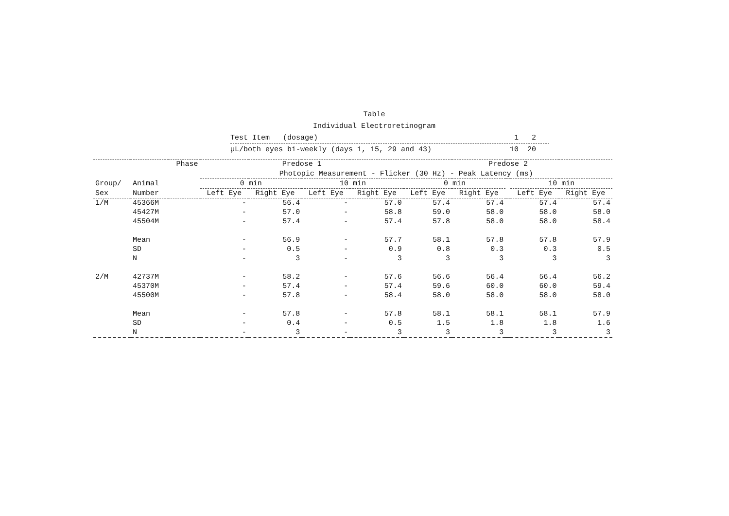Table
Individual Electroretinogram
Test Item (dosage) 1 2
µL/both eyes bi-weekly (days 1, 15, 29 and 43) 10 20
| | | Phase | Predose 1 | | | | Predose 2 | | | | |
| | | | Photopic Measurement - Flicker (30 Hz) - Peak Latency (ms) | | | | | | | | |
| Group/ | Animal | | 0 min | | 10 min | | 0 min | | | 10 min | |
| Sex | Number | | Left Eye | Right Eye | Left Eye | Right Eye | Left Eye | Right Eye | | Left Eye | Right Eye |
| 1/M | 45366M | | - | 56.4 | - | 57.0 | 57.4 | 57.4 | | 57.4 | 57.4 |
| | 45427M | | - | 57.0 | - | 58.8 | 59.0 | 58.0 | | 58.0 | 58.0 |
| | 45504M | | - | 57.4 | - | 57.4 | 57.8 | 58.0 | | 58.0 | 58.4 |
| | Mean | | - | 56.9 | - | 57.7 | 58.1 | 57.8 | | 57.8 | 57.9 |
| | SD | | - | 0.5 | - | 0.9 | 0.8 | 0.3 | | 0.3 | 0.5 |
| | N | | - | 3 | - | 3 | 3 | 3 | | 3 | 3 |
| 2/M | 42737M | | - | 58.2 | - | 57.6 | 56.6 | 56.4 | | 56.4 | 56.2 |
| | 45370M | | - | 57.4 | - | 57.4 | 59.6 | 60.0 | | 60.0 | 59.4 |
| | 45500M | | - | 57.8 | - | 58.4 | 58.0 | 58.0 | | 58.0 | 58.0 |
| | Mean | | - | 57.8 | - | 57.8 | 58.1 | 58.1 | | 58.1 | 57.9 |
| | SD | | - | 0.4 | - | 0.5 | 1.5 | 1.8 | | 1.8 | 1.6 |
| | N | | - | 3 | - | 3 | 3 | 3 | | 3 | 3 |